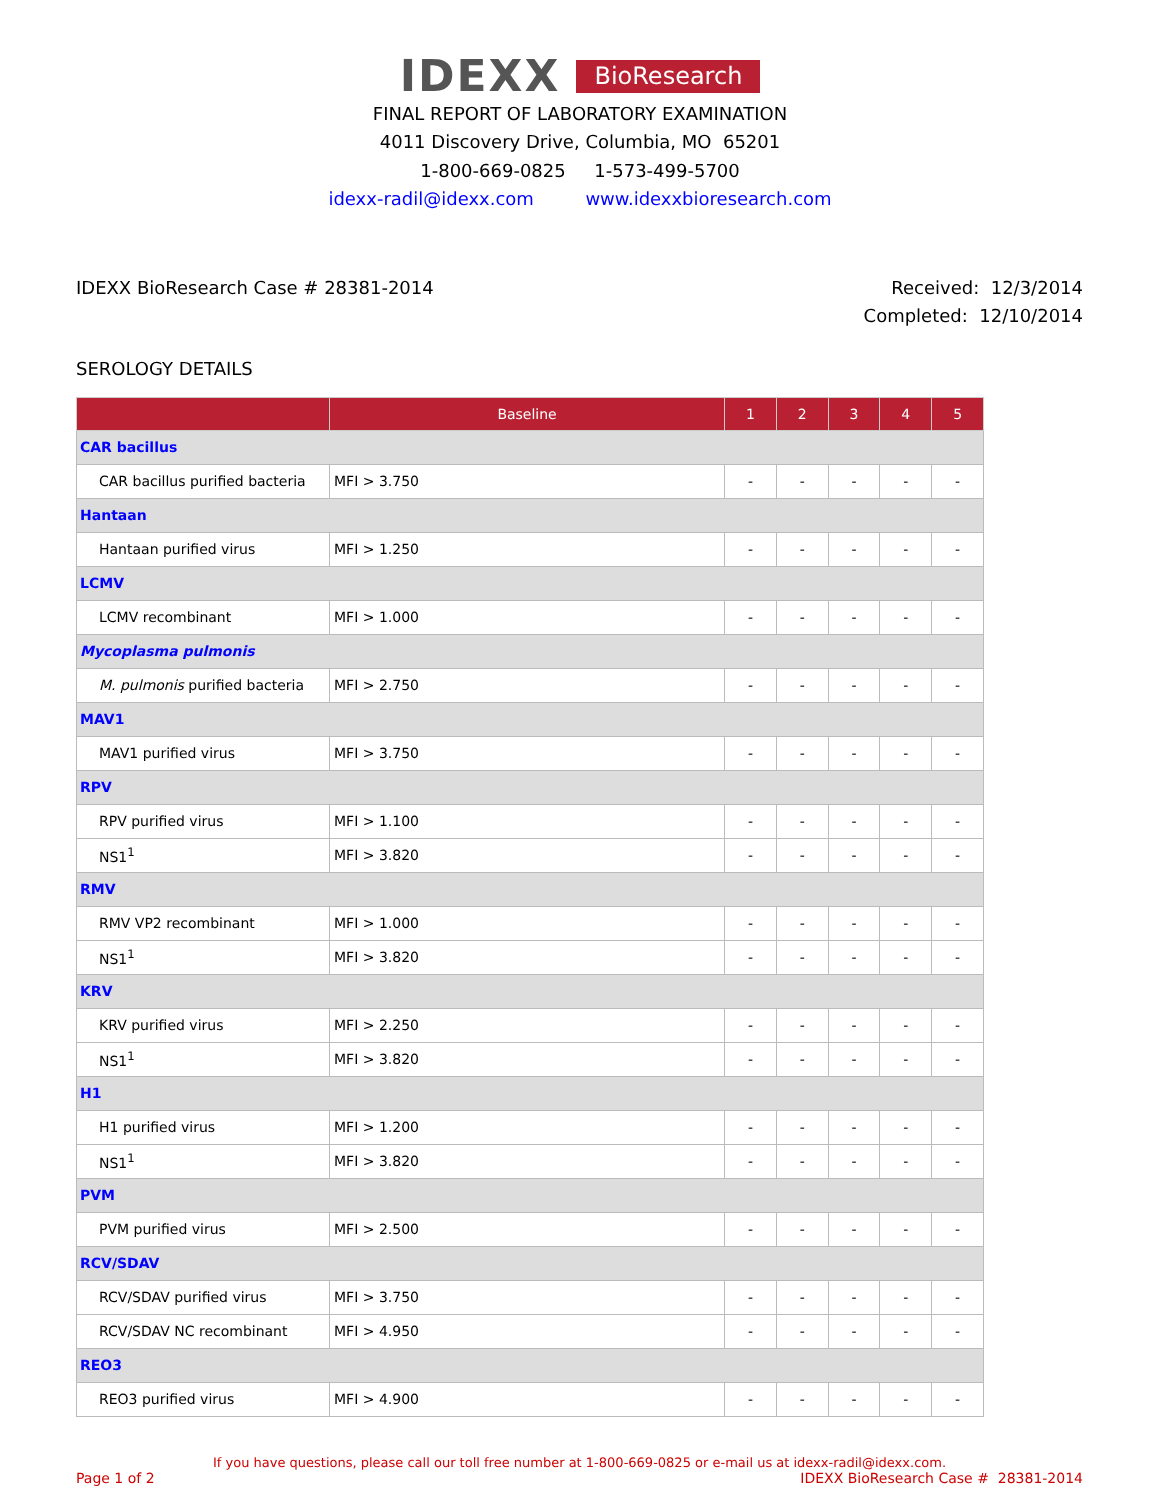IDEXX BioResearch
FINAL REPORT OF LABORATORY EXAMINATION
4011 Discovery Drive, Columbia, MO 65201
1-800-669-0825 1-573-499-5700
idexx-radil@idexx.com www.idexxbioresearch.com
IDEXX BioResearch Case # 28381-2014
Received: 12/3/2014
Completed: 12/10/2014
SEROLOGY DETAILS
| | Baseline | 1 | 2 | 3 | 4 | 5 |
| --- | --- | --- | --- | --- | --- | --- |
| CAR bacillus | | | | | | |
| CAR bacillus purified bacteria | MFI > 3.750 | - | - | - | - | - |
| Hantaan | | | | | | |
| Hantaan purified virus | MFI > 1.250 | - | - | - | - | - |
| LCMV | | | | | | |
| LCMV recombinant | MFI > 1.000 | - | - | - | - | - |
| Mycoplasma pulmonis | | | | | | |
| M. pulmonis purified bacteria | MFI > 2.750 | - | - | - | - | - |
| MAV1 | | | | | | |
| MAV1 purified virus | MFI > 3.750 | - | - | - | - | - |
| RPV | | | | | | |
| RPV purified virus | MFI > 1.100 | - | - | - | - | - |
| NS1<sup>1</sup> | MFI > 3.820 | - | - | - | - | - |
| RMV | | | | | | |
| RMV VP2 recombinant | MFI > 1.000 | - | - | - | - | - |
| NS1<sup>1</sup> | MFI > 3.820 | - | - | - | - | - |
| KRV | | | | | | |
| KRV purified virus | MFI > 2.250 | - | - | - | - | - |
| NS1<sup>1</sup> | MFI > 3.820 | - | - | - | - | - |
| H1 | | | | | | |
| H1 purified virus | MFI > 1.200 | - | - | - | - | - |
| NS1<sup>1</sup> | MFI > 3.820 | - | - | - | - | - |
| PVM | | | | | | |
| PVM purified virus | MFI > 2.500 | - | - | - | - | - |
| RCV/SDAV | | | | | | |
| RCV/SDAV purified virus | MFI > 3.750 | - | - | - | - | - |
| RCV/SDAV NC recombinant | MFI > 4.950 | - | - | - | - | - |
| REO3 | | | | | | |
| REO3 purified virus | MFI > 4.900 | - | - | - | - | - |
If you have questions, please call our toll free number at 1-800-669-0825 or e-mail us at idexx-radil@idexx.com.
Page 1 of 2 IDEXX BioResearch Case # 28381-2014